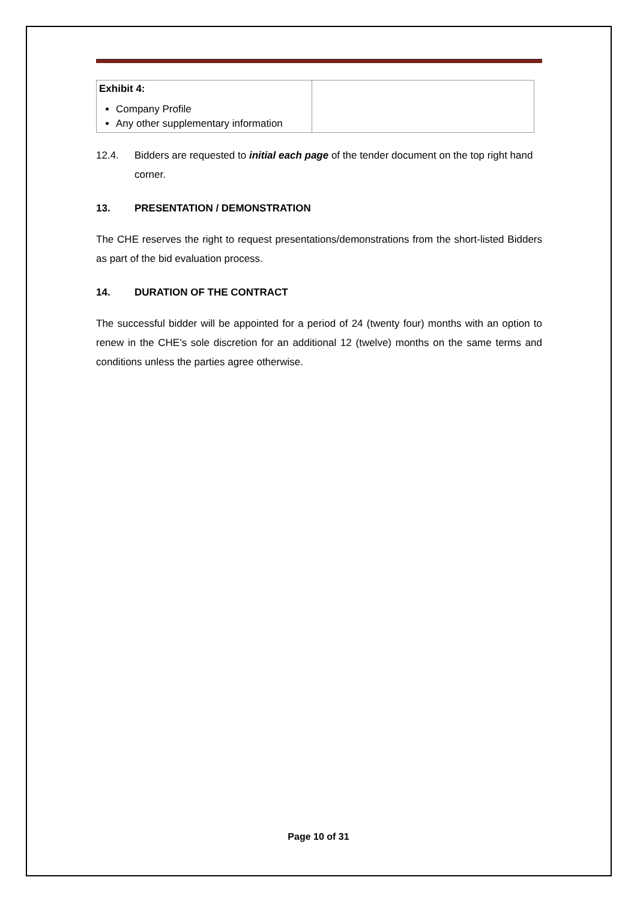| Exhibit 4: Company Profile Any other supplementary information | |
12.4. Bidders are requested to initial each page of the tender document on the top right hand corner.
13. PRESENTATION / DEMONSTRATION
The CHE reserves the right to request presentations/demonstrations from the short-listed Bidders as part of the bid evaluation process.
14. DURATION OF THE CONTRACT
The successful bidder will be appointed for a period of 24 (twenty four) months with an option to renew in the CHE’s sole discretion for an additional 12 (twelve) months on the same terms and conditions unless the parties agree otherwise.
Page 10 of 31